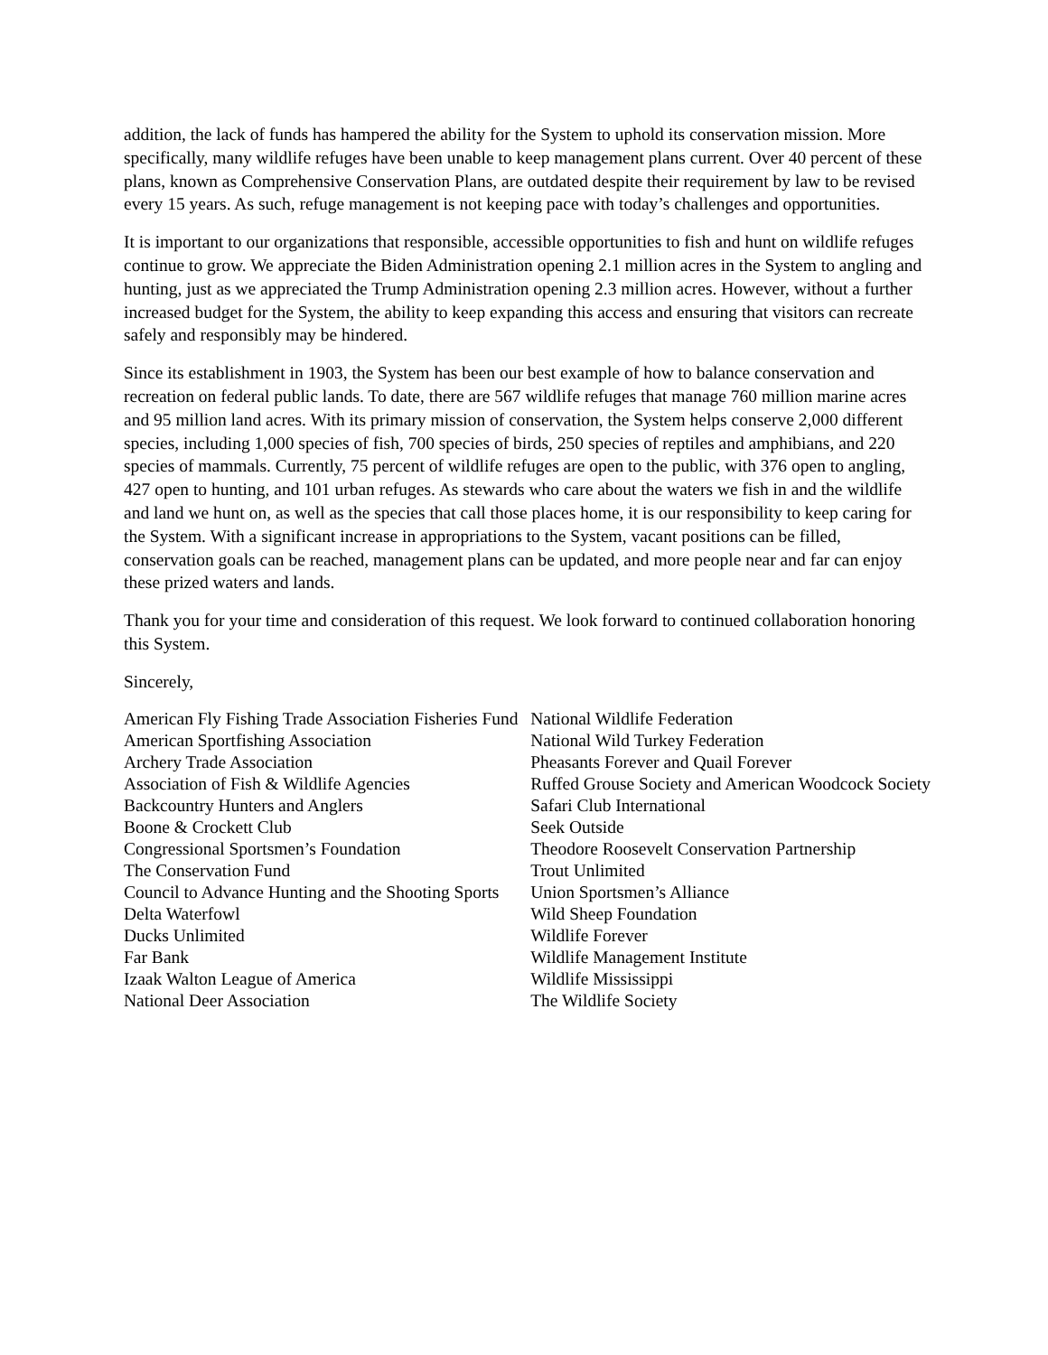addition, the lack of funds has hampered the ability for the System to uphold its conservation mission. More specifically, many wildlife refuges have been unable to keep management plans current. Over 40 percent of these plans, known as Comprehensive Conservation Plans, are outdated despite their requirement by law to be revised every 15 years. As such, refuge management is not keeping pace with today’s challenges and opportunities.
It is important to our organizations that responsible, accessible opportunities to fish and hunt on wildlife refuges continue to grow. We appreciate the Biden Administration opening 2.1 million acres in the System to angling and hunting, just as we appreciated the Trump Administration opening 2.3 million acres. However, without a further increased budget for the System, the ability to keep expanding this access and ensuring that visitors can recreate safely and responsibly may be hindered.
Since its establishment in 1903, the System has been our best example of how to balance conservation and recreation on federal public lands. To date, there are 567 wildlife refuges that manage 760 million marine acres and 95 million land acres. With its primary mission of conservation, the System helps conserve 2,000 different species, including 1,000 species of fish, 700 species of birds, 250 species of reptiles and amphibians, and 220 species of mammals. Currently, 75 percent of wildlife refuges are open to the public, with 376 open to angling, 427 open to hunting, and 101 urban refuges. As stewards who care about the waters we fish in and the wildlife and land we hunt on, as well as the species that call those places home, it is our responsibility to keep caring for the System. With a significant increase in appropriations to the System, vacant positions can be filled, conservation goals can be reached, management plans can be updated, and more people near and far can enjoy these prized waters and lands.
Thank you for your time and consideration of this request. We look forward to continued collaboration honoring this System.
Sincerely,
American Fly Fishing Trade Association Fisheries Fund
American Sportfishing Association
Archery Trade Association
Association of Fish & Wildlife Agencies
Backcountry Hunters and Anglers
Boone & Crockett Club
Congressional Sportsmen’s Foundation
The Conservation Fund
Council to Advance Hunting and the Shooting Sports
Delta Waterfowl
Ducks Unlimited
Far Bank
Izaak Walton League of America
National Deer Association
National Wildlife Federation
National Wild Turkey Federation
Pheasants Forever and Quail Forever
Ruffed Grouse Society and American Woodcock Society
Safari Club International
Seek Outside
Theodore Roosevelt Conservation Partnership
Trout Unlimited
Union Sportsmen’s Alliance
Wild Sheep Foundation
Wildlife Forever
Wildlife Management Institute
Wildlife Mississippi
The Wildlife Society